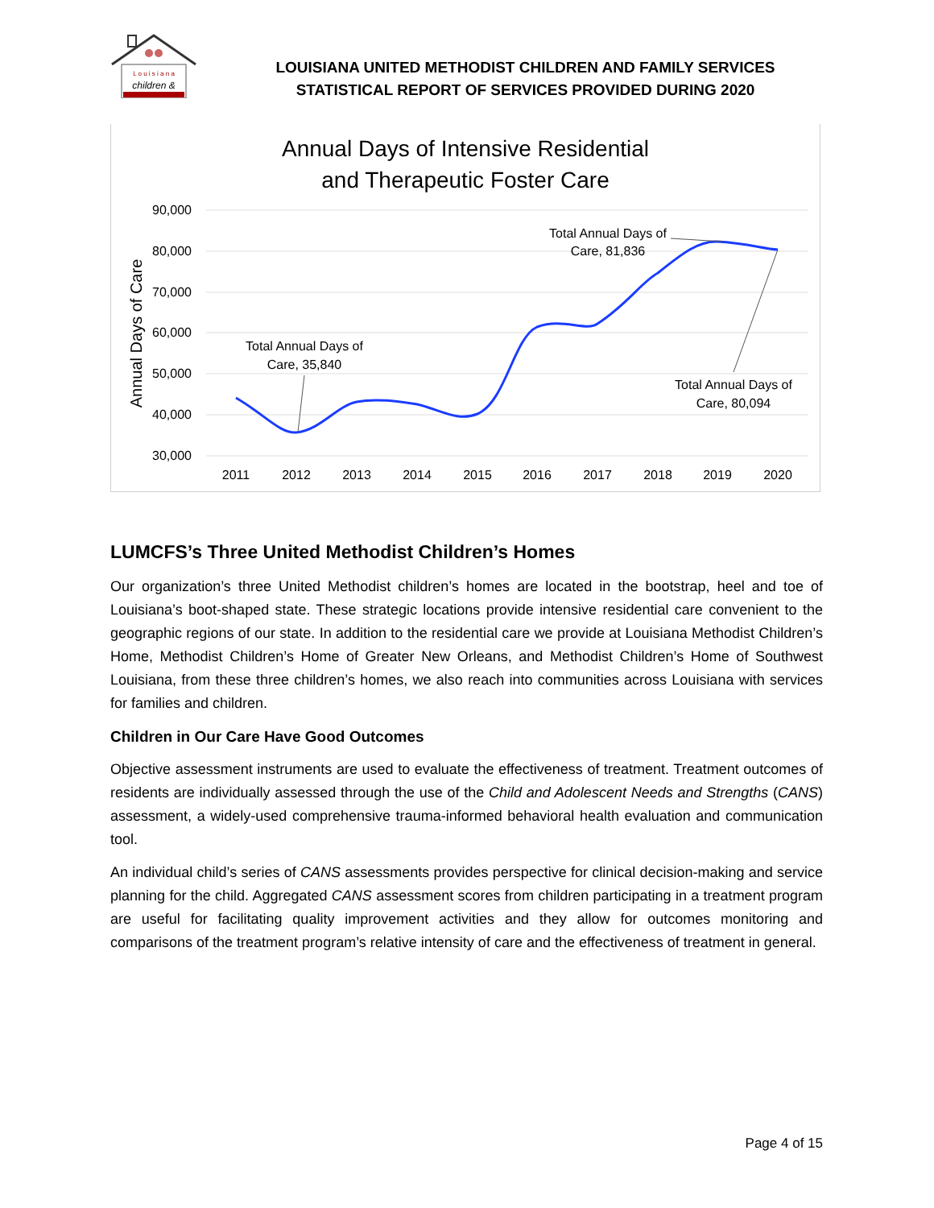L o u i s i a n a
children &
LOUISIANA UNITED METHODIST CHILDREN AND FAMILY SERVICES
STATISTICAL REPORT OF SERVICES PROVIDED DURING 2020
Annual Days of Intensive Residential
and Therapeutic Foster Care
90,000
80,000
70,000
60,000
50,000
40,000
30,000
2011
2012
2013
2014
2015
2016
2017
2018
2019
2020
Annual Days of Care
Total Annual Days of
Care, 35,840
Total Annual Days of
Care, 81,836
Total Annual Days of
Care, 80,094
LUMCFS’s Three United Methodist Children’s Homes
Our organization’s three United Methodist children’s homes are located in the bootstrap, heel and toe of Louisiana’s boot-shaped state. These strategic locations provide intensive residential care convenient to the geographic regions of our state. In addition to the residential care we provide at Louisiana Methodist Children’s Home, Methodist Children’s Home of Greater New Orleans, and Methodist Children’s Home of Southwest Louisiana, from these three children’s homes, we also reach into communities across Louisiana with services for families and children.
Children in Our Care Have Good Outcomes
Objective assessment instruments are used to evaluate the effectiveness of treatment. Treatment outcomes of residents are individually assessed through the use of the Child and Adolescent Needs and Strengths (CANS) assessment, a widely-used comprehensive trauma-informed behavioral health evaluation and communication tool.
An individual child’s series of CANS assessments provides perspective for clinical decision-making and service planning for the child. Aggregated CANS assessment scores from children participating in a treatment program are useful for facilitating quality improvement activities and they allow for outcomes monitoring and comparisons of the treatment program’s relative intensity of care and the effectiveness of treatment in general.
Page 4 of 15